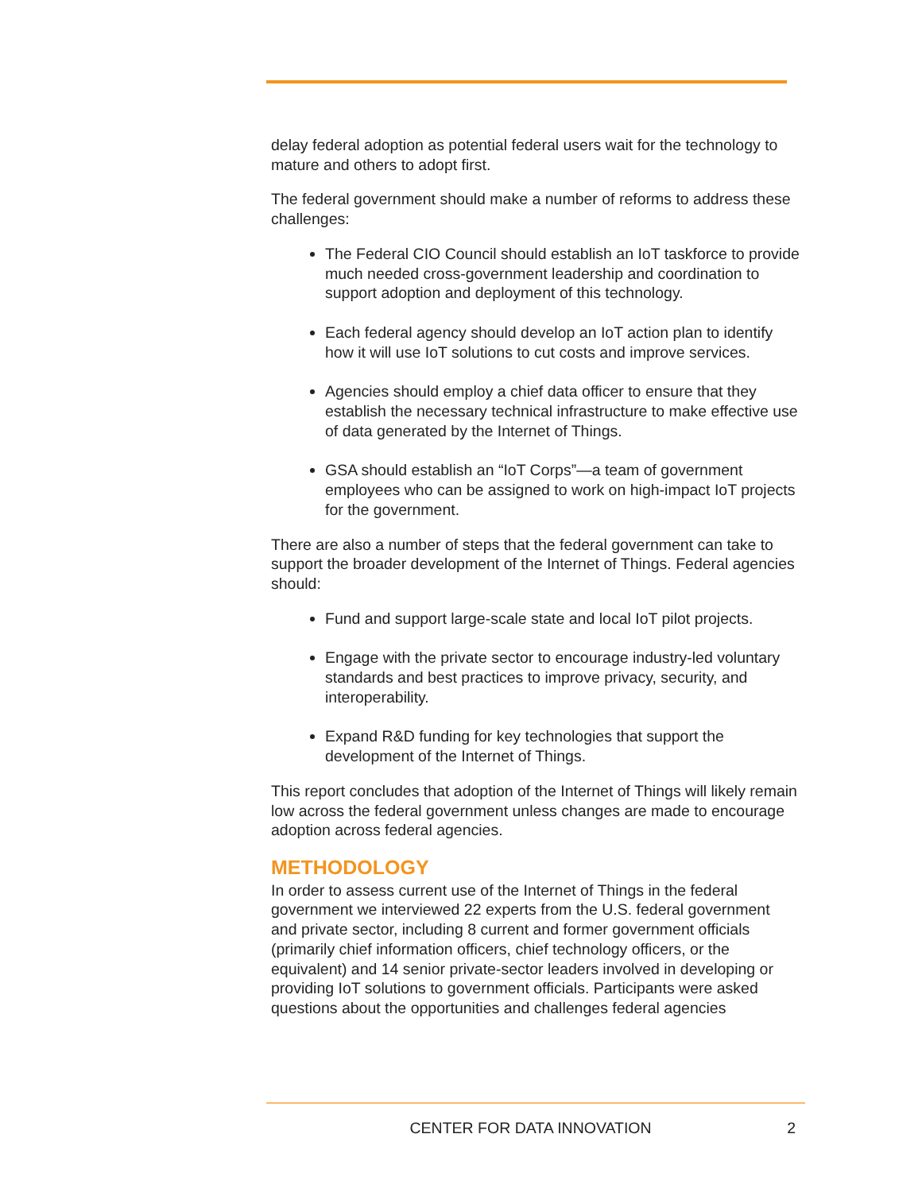delay federal adoption as potential federal users wait for the technology to mature and others to adopt first.
The federal government should make a number of reforms to address these challenges:
The Federal CIO Council should establish an IoT taskforce to provide much needed cross-government leadership and coordination to support adoption and deployment of this technology.
Each federal agency should develop an IoT action plan to identify how it will use IoT solutions to cut costs and improve services.
Agencies should employ a chief data officer to ensure that they establish the necessary technical infrastructure to make effective use of data generated by the Internet of Things.
GSA should establish an “IoT Corps”—a team of government employees who can be assigned to work on high-impact IoT projects for the government.
There are also a number of steps that the federal government can take to support the broader development of the Internet of Things. Federal agencies should:
Fund and support large-scale state and local IoT pilot projects.
Engage with the private sector to encourage industry-led voluntary standards and best practices to improve privacy, security, and interoperability.
Expand R&D funding for key technologies that support the development of the Internet of Things.
This report concludes that adoption of the Internet of Things will likely remain low across the federal government unless changes are made to encourage adoption across federal agencies.
METHODOLOGY
In order to assess current use of the Internet of Things in the federal government we interviewed 22 experts from the U.S. federal government and private sector, including 8 current and former government officials (primarily chief information officers, chief technology officers, or the equivalent) and 14 senior private-sector leaders involved in developing or providing IoT solutions to government officials. Participants were asked questions about the opportunities and challenges federal agencies
CENTER FOR DATA INNOVATION 2